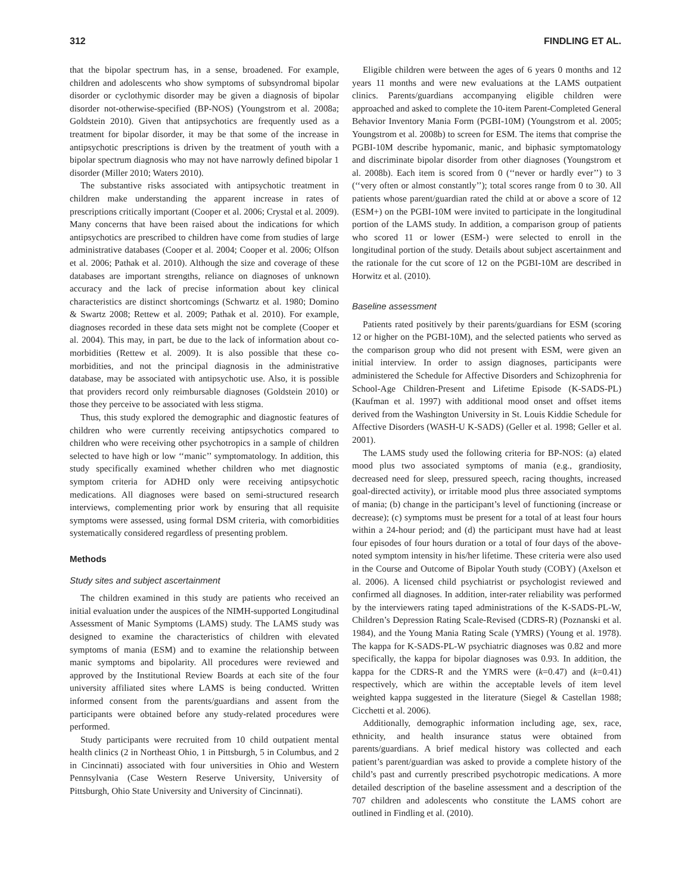312 FINDLING ET AL.
that the bipolar spectrum has, in a sense, broadened. For example, children and adolescents who show symptoms of subsyndromal bipolar disorder or cyclothymic disorder may be given a diagnosis of bipolar disorder not-otherwise-specified (BP-NOS) (Youngstrom et al. 2008a; Goldstein 2010). Given that antipsychotics are frequently used as a treatment for bipolar disorder, it may be that some of the increase in antipsychotic prescriptions is driven by the treatment of youth with a bipolar spectrum diagnosis who may not have narrowly defined bipolar 1 disorder (Miller 2010; Waters 2010).
The substantive risks associated with antipsychotic treatment in children make understanding the apparent increase in rates of prescriptions critically important (Cooper et al. 2006; Crystal et al. 2009). Many concerns that have been raised about the indications for which antipsychotics are prescribed to children have come from studies of large administrative databases (Cooper et al. 2004; Cooper et al. 2006; Olfson et al. 2006; Pathak et al. 2010). Although the size and coverage of these databases are important strengths, reliance on diagnoses of unknown accuracy and the lack of precise information about key clinical characteristics are distinct shortcomings (Schwartz et al. 1980; Domino & Swartz 2008; Rettew et al. 2009; Pathak et al. 2010). For example, diagnoses recorded in these data sets might not be complete (Cooper et al. 2004). This may, in part, be due to the lack of information about co-morbidities (Rettew et al. 2009). It is also possible that these co-morbidities, and not the principal diagnosis in the administrative database, may be associated with antipsychotic use. Also, it is possible that providers record only reimbursable diagnoses (Goldstein 2010) or those they perceive to be associated with less stigma.
Thus, this study explored the demographic and diagnostic features of children who were currently receiving antipsychotics compared to children who were receiving other psychotropics in a sample of children selected to have high or low ‘‘manic’’ symptomatology. In addition, this study specifically examined whether children who met diagnostic symptom criteria for ADHD only were receiving antipsychotic medications. All diagnoses were based on semi-structured research interviews, complementing prior work by ensuring that all requisite symptoms were assessed, using formal DSM criteria, with comorbidities systematically considered regardless of presenting problem.
Methods
Study sites and subject ascertainment
The children examined in this study are patients who received an initial evaluation under the auspices of the NIMH-supported Longitudinal Assessment of Manic Symptoms (LAMS) study. The LAMS study was designed to examine the characteristics of children with elevated symptoms of mania (ESM) and to examine the relationship between manic symptoms and bipolarity. All procedures were reviewed and approved by the Institutional Review Boards at each site of the four university affiliated sites where LAMS is being conducted. Written informed consent from the parents/guardians and assent from the participants were obtained before any study-related procedures were performed.
Study participants were recruited from 10 child outpatient mental health clinics (2 in Northeast Ohio, 1 in Pittsburgh, 5 in Columbus, and 2 in Cincinnati) associated with four universities in Ohio and Western Pennsylvania (Case Western Reserve University, University of Pittsburgh, Ohio State University and University of Cincinnati).
Eligible children were between the ages of 6 years 0 months and 12 years 11 months and were new evaluations at the LAMS outpatient clinics. Parents/guardians accompanying eligible children were approached and asked to complete the 10-item Parent-Completed General Behavior Inventory Mania Form (PGBI-10M) (Youngstrom et al. 2005; Youngstrom et al. 2008b) to screen for ESM. The items that comprise the PGBI-10M describe hypomanic, manic, and biphasic symptomatology and discriminate bipolar disorder from other diagnoses (Youngstrom et al. 2008b). Each item is scored from 0 (‘‘never or hardly ever’’) to 3 (‘‘very often or almost constantly’’); total scores range from 0 to 30. All patients whose parent/guardian rated the child at or above a score of 12 (ESM+) on the PGBI-10M were invited to participate in the longitudinal portion of the LAMS study. In addition, a comparison group of patients who scored 11 or lower (ESM-) were selected to enroll in the longitudinal portion of the study. Details about subject ascertainment and the rationale for the cut score of 12 on the PGBI-10M are described in Horwitz et al. (2010).
Baseline assessment
Patients rated positively by their parents/guardians for ESM (scoring 12 or higher on the PGBI-10M), and the selected patients who served as the comparison group who did not present with ESM, were given an initial interview. In order to assign diagnoses, participants were administered the Schedule for Affective Disorders and Schizophrenia for School-Age Children-Present and Lifetime Episode (K-SADS-PL) (Kaufman et al. 1997) with additional mood onset and offset items derived from the Washington University in St. Louis Kiddie Schedule for Affective Disorders (WASH-U K-SADS) (Geller et al. 1998; Geller et al. 2001).
The LAMS study used the following criteria for BP-NOS: (a) elated mood plus two associated symptoms of mania (e.g., grandiosity, decreased need for sleep, pressured speech, racing thoughts, increased goal-directed activity), or irritable mood plus three associated symptoms of mania; (b) change in the participant’s level of functioning (increase or decrease); (c) symptoms must be present for a total of at least four hours within a 24-hour period; and (d) the participant must have had at least four episodes of four hours duration or a total of four days of the above-noted symptom intensity in his/her lifetime. These criteria were also used in the Course and Outcome of Bipolar Youth study (COBY) (Axelson et al. 2006). A licensed child psychiatrist or psychologist reviewed and confirmed all diagnoses. In addition, inter-rater reliability was performed by the interviewers rating taped administrations of the K-SADS-PL-W, Children’s Depression Rating Scale-Revised (CDRS-R) (Poznanski et al. 1984), and the Young Mania Rating Scale (YMRS) (Young et al. 1978). The kappa for K-SADS-PL-W psychiatric diagnoses was 0.82 and more specifically, the kappa for bipolar diagnoses was 0.93. In addition, the kappa for the CDRS-R and the YMRS were (k=0.47) and (k=0.41) respectively, which are within the acceptable levels of item level weighted kappa suggested in the literature (Siegel & Castellan 1988; Cicchetti et al. 2006).
Additionally, demographic information including age, sex, race, ethnicity, and health insurance status were obtained from parents/guardians. A brief medical history was collected and each patient’s parent/guardian was asked to provide a complete history of the child’s past and currently prescribed psychotropic medications. A more detailed description of the baseline assessment and a description of the 707 children and adolescents who constitute the LAMS cohort are outlined in Findling et al. (2010).